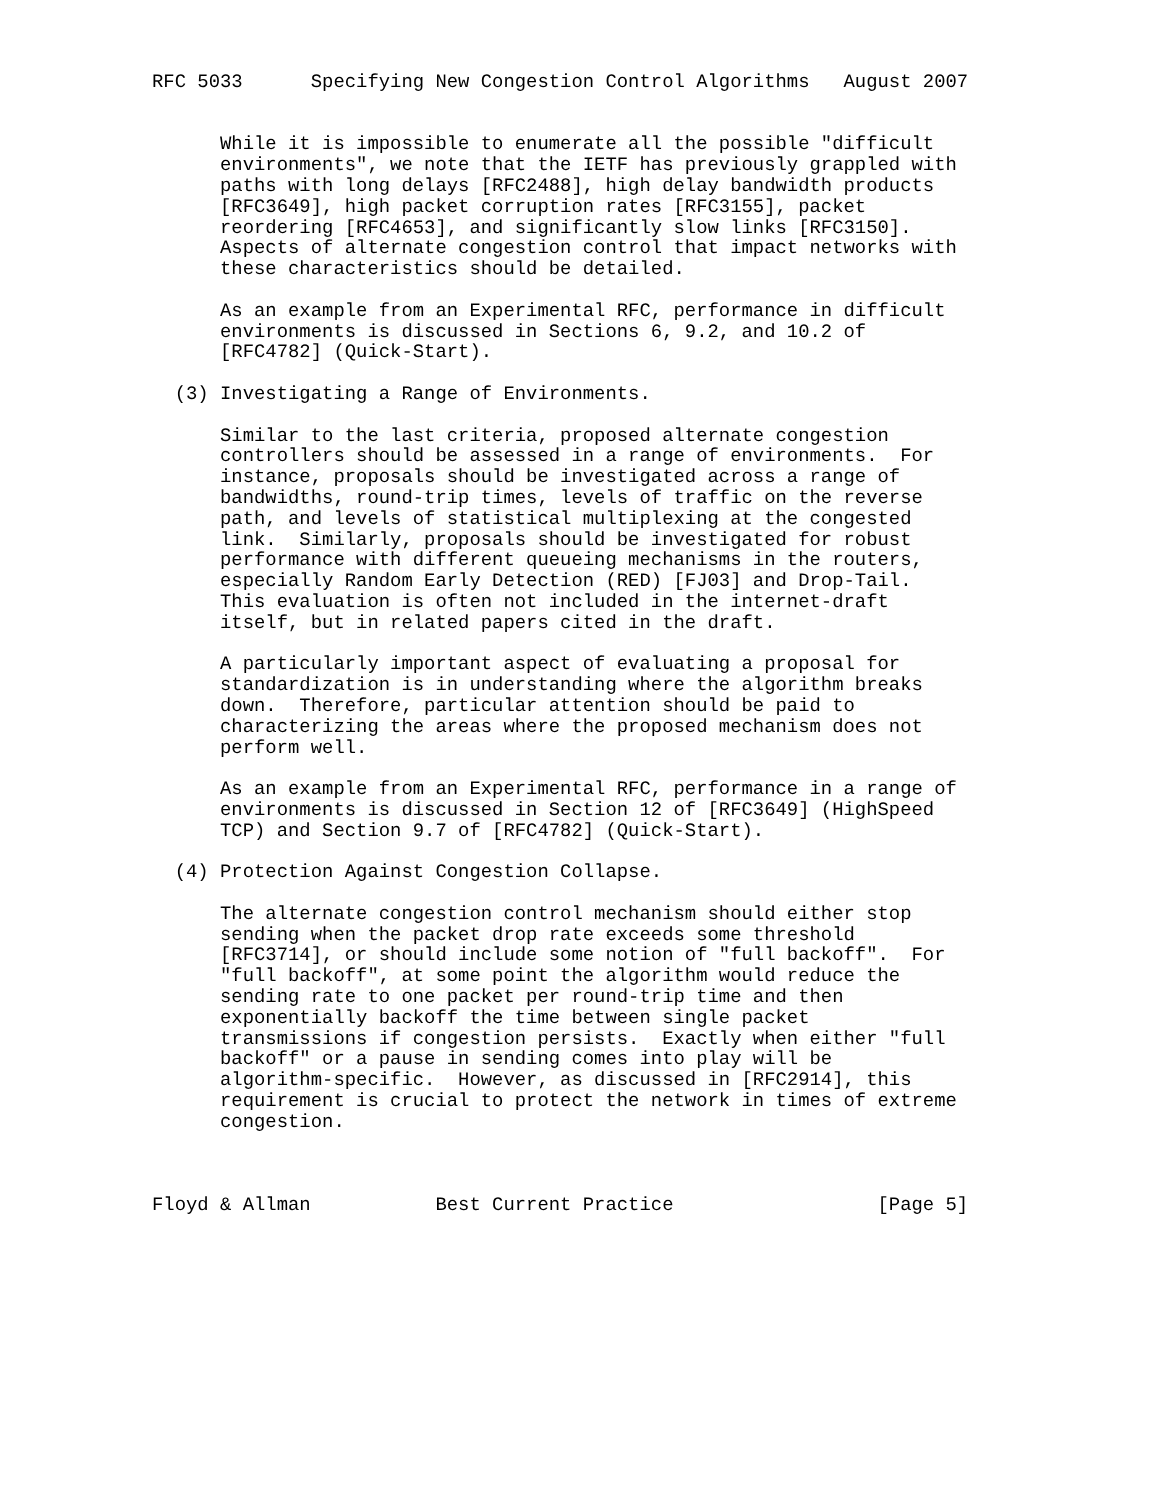RFC 5033      Specifying New Congestion Control Algorithms   August 2007


      While it is impossible to enumerate all the possible "difficult
      environments", we note that the IETF has previously grappled with
      paths with long delays [RFC2488], high delay bandwidth products
      [RFC3649], high packet corruption rates [RFC3155], packet
      reordering [RFC4653], and significantly slow links [RFC3150].
      Aspects of alternate congestion control that impact networks with
      these characteristics should be detailed.

      As an example from an Experimental RFC, performance in difficult
      environments is discussed in Sections 6, 9.2, and 10.2 of
      [RFC4782] (Quick-Start).

  (3) Investigating a Range of Environments.

      Similar to the last criteria, proposed alternate congestion
      controllers should be assessed in a range of environments.  For
      instance, proposals should be investigated across a range of
      bandwidths, round-trip times, levels of traffic on the reverse
      path, and levels of statistical multiplexing at the congested
      link.  Similarly, proposals should be investigated for robust
      performance with different queueing mechanisms in the routers,
      especially Random Early Detection (RED) [FJ03] and Drop-Tail.
      This evaluation is often not included in the internet-draft
      itself, but in related papers cited in the draft.

      A particularly important aspect of evaluating a proposal for
      standardization is in understanding where the algorithm breaks
      down.  Therefore, particular attention should be paid to
      characterizing the areas where the proposed mechanism does not
      perform well.

      As an example from an Experimental RFC, performance in a range of
      environments is discussed in Section 12 of [RFC3649] (HighSpeed
      TCP) and Section 9.7 of [RFC4782] (Quick-Start).

  (4) Protection Against Congestion Collapse.

      The alternate congestion control mechanism should either stop
      sending when the packet drop rate exceeds some threshold
      [RFC3714], or should include some notion of "full backoff".  For
      "full backoff", at some point the algorithm would reduce the
      sending rate to one packet per round-trip time and then
      exponentially backoff the time between single packet
      transmissions if congestion persists.  Exactly when either "full
      backoff" or a pause in sending comes into play will be
      algorithm-specific.  However, as discussed in [RFC2914], this
      requirement is crucial to protect the network in times of extreme
      congestion.



Floyd & Allman           Best Current Practice                  [Page 5]